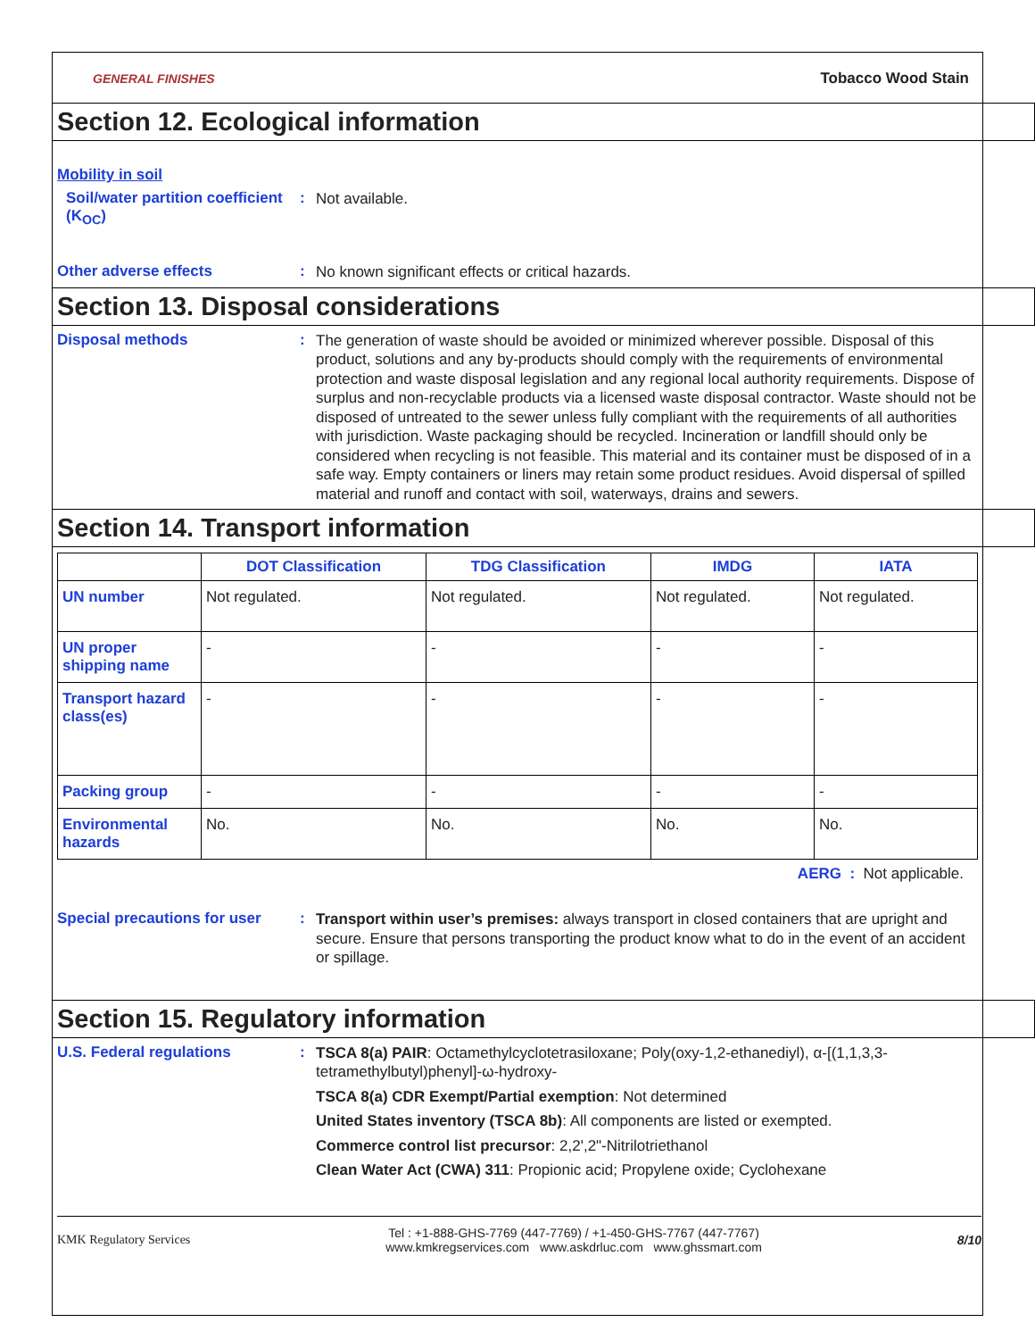GENERAL FINISHES Tobacco Wood Stain
Section 12. Ecological information
Mobility in soil
Soil/water partition coefficient (K<sub>OC</sub>)
:
Not available.
Other adverse effects :
No known significant effects or critical hazards.
Section 13. Disposal considerations
Disposal methods :
The generation of waste should be avoided or minimized wherever possible. Disposal of this product, solutions and any by-products should comply with the requirements of environmental protection and waste disposal legislation and any regional local authority requirements. Dispose of surplus and non-recyclable products via a licensed waste disposal contractor. Waste should not be disposed of untreated to the sewer unless fully compliant with the requirements of all authorities with jurisdiction. Waste packaging should be recycled. Incineration or landfill should only be considered when recycling is not feasible. This material and its container must be disposed of in a safe way. Empty containers or liners may retain some product residues. Avoid dispersal of spilled material and runoff and contact with soil, waterways, drains and sewers.
Section 14. Transport information
| | DOT Classification | TDG Classification | IMDG | IATA |
| --- | --- | --- | --- | --- |
| UN number | Not regulated. | Not regulated. | Not regulated. | Not regulated. |
| UN proper shipping name | - | - | - | - |
| Transport hazard class(es) | - | - | - | - |
| Packing group | - | - | - | - |
| Environmental hazards | No. | No. | No. | No. |
AERG : Not applicable.
Special precautions for user
:
Transport within user’s premises: always transport in closed containers that are upright and secure. Ensure that persons transporting the product know what to do in the event of an accident or spillage.
Section 15. Regulatory information
U.S. Federal regulations :
TSCA 8(a) PAIR: Octamethylcyclotetrasiloxane; Poly(oxy-1,2-ethanediyl), α-[(1,1,3,3-tetramethylbutyl)phenyl]-ω-hydroxy-
TSCA 8(a) CDR Exempt/Partial exemption: Not determined
United States inventory (TSCA 8b): All components are listed or exempted.
Commerce control list precursor: 2,2',2"-Nitrilotriethanol
Clean Water Act (CWA) 311: Propionic acid; Propylene oxide; Cyclohexane
KMK Regulatory Services Tel : +1-888-GHS-7769 (447-7769) / +1-450-GHS-7767 (447-7767)
www.kmkregservices.com www.askdrluc.com www.ghssmart.com 8/10